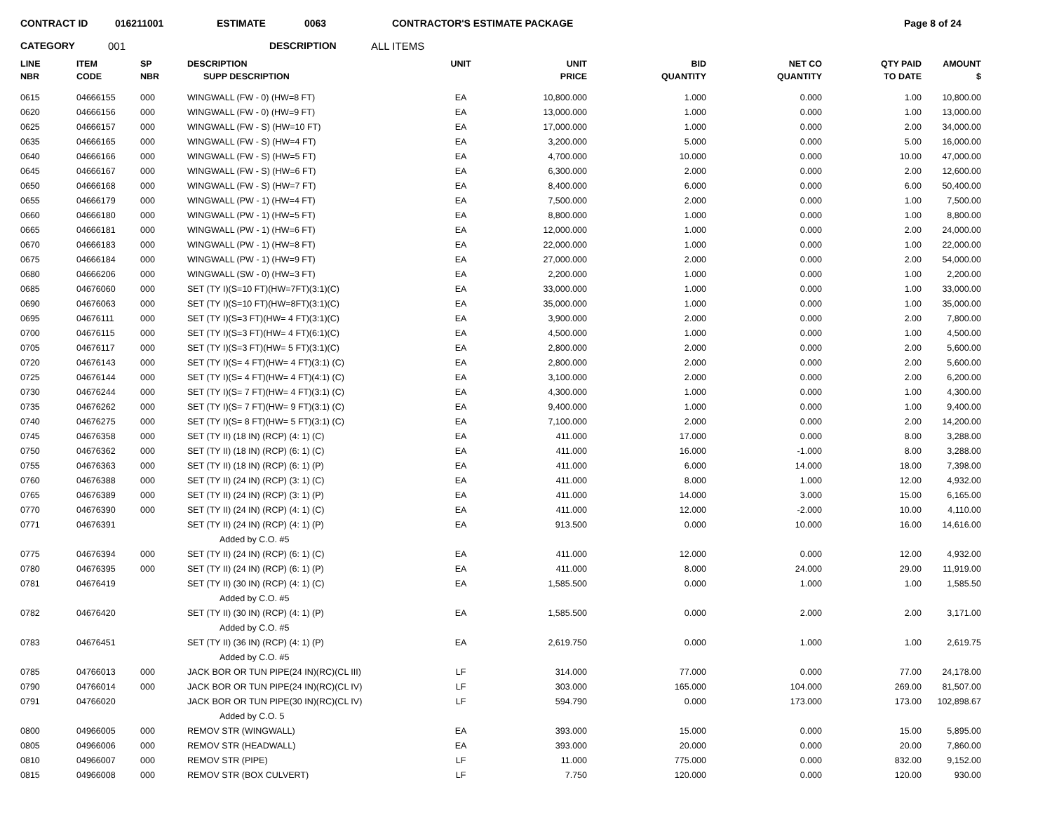CONTRACT ID 016211001 ESTIMATE 0063 CONTRACTOR'S ESTIMATE PACKAGE Page 8 of 24
CATEGORY 001 DESCRIPTION ALL ITEMS
| LINE NBR | ITEM CODE | SP NBR | DESCRIPTION SUPP DESCRIPTION | UNIT | UNIT PRICE | BID QUANTITY | NET CO QUANTITY | QTY PAID TO DATE | AMOUNT $ |
| --- | --- | --- | --- | --- | --- | --- | --- | --- | --- |
| 0615 | 04666155 | 000 | WINGWALL (FW - 0) (HW=8 FT) | EA | 10,800.000 | 1.000 | 0.000 | 1.00 | 10,800.00 |
| 0620 | 04666156 | 000 | WINGWALL (FW - 0) (HW=9 FT) | EA | 13,000.000 | 1.000 | 0.000 | 1.00 | 13,000.00 |
| 0625 | 04666157 | 000 | WINGWALL (FW - S) (HW=10 FT) | EA | 17,000.000 | 1.000 | 0.000 | 2.00 | 34,000.00 |
| 0635 | 04666165 | 000 | WINGWALL (FW - S) (HW=4 FT) | EA | 3,200.000 | 5.000 | 0.000 | 5.00 | 16,000.00 |
| 0640 | 04666166 | 000 | WINGWALL (FW - S) (HW=5 FT) | EA | 4,700.000 | 10.000 | 0.000 | 10.00 | 47,000.00 |
| 0645 | 04666167 | 000 | WINGWALL (FW - S) (HW=6 FT) | EA | 6,300.000 | 2.000 | 0.000 | 2.00 | 12,600.00 |
| 0650 | 04666168 | 000 | WINGWALL (FW - S) (HW=7 FT) | EA | 8,400.000 | 6.000 | 0.000 | 6.00 | 50,400.00 |
| 0655 | 04666179 | 000 | WINGWALL (PW - 1) (HW=4 FT) | EA | 7,500.000 | 2.000 | 0.000 | 1.00 | 7,500.00 |
| 0660 | 04666180 | 000 | WINGWALL (PW - 1) (HW=5 FT) | EA | 8,800.000 | 1.000 | 0.000 | 1.00 | 8,800.00 |
| 0665 | 04666181 | 000 | WINGWALL (PW - 1) (HW=6 FT) | EA | 12,000.000 | 1.000 | 0.000 | 2.00 | 24,000.00 |
| 0670 | 04666183 | 000 | WINGWALL (PW - 1) (HW=8 FT) | EA | 22,000.000 | 1.000 | 0.000 | 1.00 | 22,000.00 |
| 0675 | 04666184 | 000 | WINGWALL (PW - 1) (HW=9 FT) | EA | 27,000.000 | 2.000 | 0.000 | 2.00 | 54,000.00 |
| 0680 | 04666206 | 000 | WINGWALL (SW - 0) (HW=3 FT) | EA | 2,200.000 | 1.000 | 0.000 | 1.00 | 2,200.00 |
| 0685 | 04676060 | 000 | SET (TY I)(S=10 FT)(HW=7FT)(3:1)(C) | EA | 33,000.000 | 1.000 | 0.000 | 1.00 | 33,000.00 |
| 0690 | 04676063 | 000 | SET (TY I)(S=10 FT)(HW=8FT)(3:1)(C) | EA | 35,000.000 | 1.000 | 0.000 | 1.00 | 35,000.00 |
| 0695 | 04676111 | 000 | SET (TY I)(S=3 FT)(HW= 4 FT)(3:1)(C) | EA | 3,900.000 | 2.000 | 0.000 | 2.00 | 7,800.00 |
| 0700 | 04676115 | 000 | SET (TY I)(S=3 FT)(HW= 4 FT)(6:1)(C) | EA | 4,500.000 | 1.000 | 0.000 | 1.00 | 4,500.00 |
| 0705 | 04676117 | 000 | SET (TY I)(S=3 FT)(HW= 5 FT)(3:1)(C) | EA | 2,800.000 | 2.000 | 0.000 | 2.00 | 5,600.00 |
| 0720 | 04676143 | 000 | SET (TY I)(S= 4 FT)(HW= 4 FT)(3:1) (C) | EA | 2,800.000 | 2.000 | 0.000 | 2.00 | 5,600.00 |
| 0725 | 04676144 | 000 | SET (TY I)(S= 4 FT)(HW= 4 FT)(4:1) (C) | EA | 3,100.000 | 2.000 | 0.000 | 2.00 | 6,200.00 |
| 0730 | 04676244 | 000 | SET (TY I)(S= 7 FT)(HW= 4 FT)(3:1) (C) | EA | 4,300.000 | 1.000 | 0.000 | 1.00 | 4,300.00 |
| 0735 | 04676262 | 000 | SET (TY I)(S= 7 FT)(HW= 9 FT)(3:1) (C) | EA | 9,400.000 | 1.000 | 0.000 | 1.00 | 9,400.00 |
| 0740 | 04676275 | 000 | SET (TY I)(S= 8 FT)(HW= 5 FT)(3:1) (C) | EA | 7,100.000 | 2.000 | 0.000 | 2.00 | 14,200.00 |
| 0745 | 04676358 | 000 | SET (TY II) (18 IN) (RCP) (4: 1) (C) | EA | 411.000 | 17.000 | 0.000 | 8.00 | 3,288.00 |
| 0750 | 04676362 | 000 | SET (TY II) (18 IN) (RCP) (6: 1) (C) | EA | 411.000 | 16.000 | -1.000 | 8.00 | 3,288.00 |
| 0755 | 04676363 | 000 | SET (TY II) (18 IN) (RCP) (6: 1) (P) | EA | 411.000 | 6.000 | 14.000 | 18.00 | 7,398.00 |
| 0760 | 04676388 | 000 | SET (TY II) (24 IN) (RCP) (3: 1) (C) | EA | 411.000 | 8.000 | 1.000 | 12.00 | 4,932.00 |
| 0765 | 04676389 | 000 | SET (TY II) (24 IN) (RCP) (3: 1) (P) | EA | 411.000 | 14.000 | 3.000 | 15.00 | 6,165.00 |
| 0770 | 04676390 | 000 | SET (TY II) (24 IN) (RCP) (4: 1) (C) | EA | 411.000 | 12.000 | -2.000 | 10.00 | 4,110.00 |
| 0771 | 04676391 | | SET (TY II) (24 IN) (RCP) (4: 1) (P) | EA | 913.500 | 0.000 | 10.000 | 16.00 | 14,616.00 |
| | | | Added by C.O. #5 | | | | | | |
| 0775 | 04676394 | 000 | SET (TY II) (24 IN) (RCP) (6: 1) (C) | EA | 411.000 | 12.000 | 0.000 | 12.00 | 4,932.00 |
| 0780 | 04676395 | 000 | SET (TY II) (24 IN) (RCP) (6: 1) (P) | EA | 411.000 | 8.000 | 24.000 | 29.00 | 11,919.00 |
| 0781 | 04676419 | | SET (TY II) (30 IN) (RCP) (4: 1) (C) | EA | 1,585.500 | 0.000 | 1.000 | 1.00 | 1,585.50 |
| | | | Added by C.O. #5 | | | | | | |
| 0782 | 04676420 | | SET (TY II) (30 IN) (RCP) (4: 1) (P) | EA | 1,585.500 | 0.000 | 2.000 | 2.00 | 3,171.00 |
| | | | Added by C.O. #5 | | | | | | |
| 0783 | 04676451 | | SET (TY II) (36 IN) (RCP) (4: 1) (P) | EA | 2,619.750 | 0.000 | 1.000 | 1.00 | 2,619.75 |
| | | | Added by C.O. #5 | | | | | | |
| 0785 | 04766013 | 000 | JACK BOR OR TUN PIPE(24 IN)(RC)(CL III) | LF | 314.000 | 77.000 | 0.000 | 77.00 | 24,178.00 |
| 0790 | 04766014 | 000 | JACK BOR OR TUN PIPE(24 IN)(RC)(CL IV) | LF | 303.000 | 165.000 | 104.000 | 269.00 | 81,507.00 |
| 0791 | 04766020 | | JACK BOR OR TUN PIPE(30 IN)(RC)(CL IV) | LF | 594.790 | 0.000 | 173.000 | 173.00 | 102,898.67 |
| | | | Added by C.O. 5 | | | | | | |
| 0800 | 04966005 | 000 | REMOV STR (WINGWALL) | EA | 393.000 | 15.000 | 0.000 | 15.00 | 5,895.00 |
| 0805 | 04966006 | 000 | REMOV STR (HEADWALL) | EA | 393.000 | 20.000 | 0.000 | 20.00 | 7,860.00 |
| 0810 | 04966007 | 000 | REMOV STR (PIPE) | LF | 11.000 | 775.000 | 0.000 | 832.00 | 9,152.00 |
| 0815 | 04966008 | 000 | REMOV STR (BOX CULVERT) | LF | 7.750 | 120.000 | 0.000 | 120.00 | 930.00 |